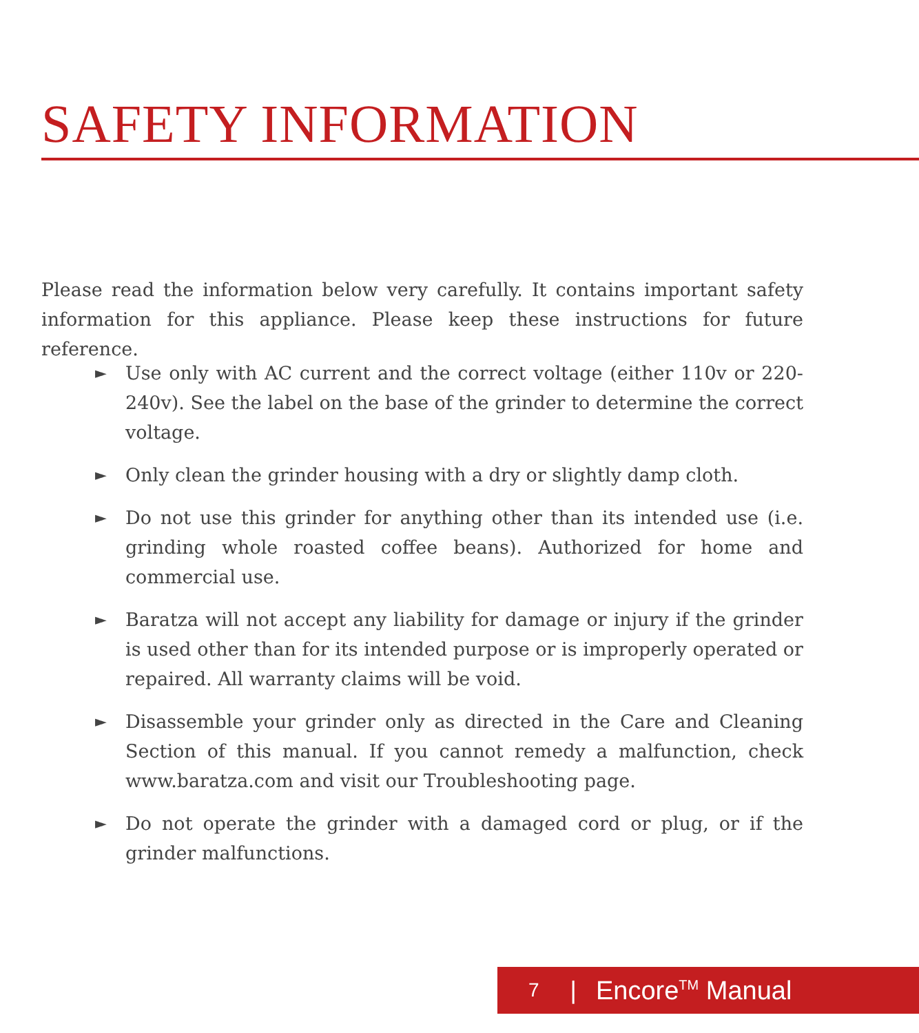SAFETY INFORMATION
Please read the information below very carefully. It contains important safety information for this appliance. Please keep these instructions for future reference.
► Use only with AC current and the correct voltage (either 110v or 220-240v). See the label on the base of the grinder to determine the correct voltage.
► Only clean the grinder housing with a dry or slightly damp cloth.
► Do not use this grinder for anything other than its intended use (i.e. grinding whole roasted coffee beans). Authorized for home and commercial use.
► Baratza will not accept any liability for damage or injury if the grinder is used other than for its intended purpose or is improperly operated or repaired. All warranty claims will be void.
► Disassemble your grinder only as directed in the Care and Cleaning Section of this manual. If you cannot remedy a malfunction, check www.baratza.com and visit our Troubleshooting page.
► Do not operate the grinder with a damaged cord or plug, or if the grinder malfunctions.
7 | Encore<sup>TM</sup> Manual